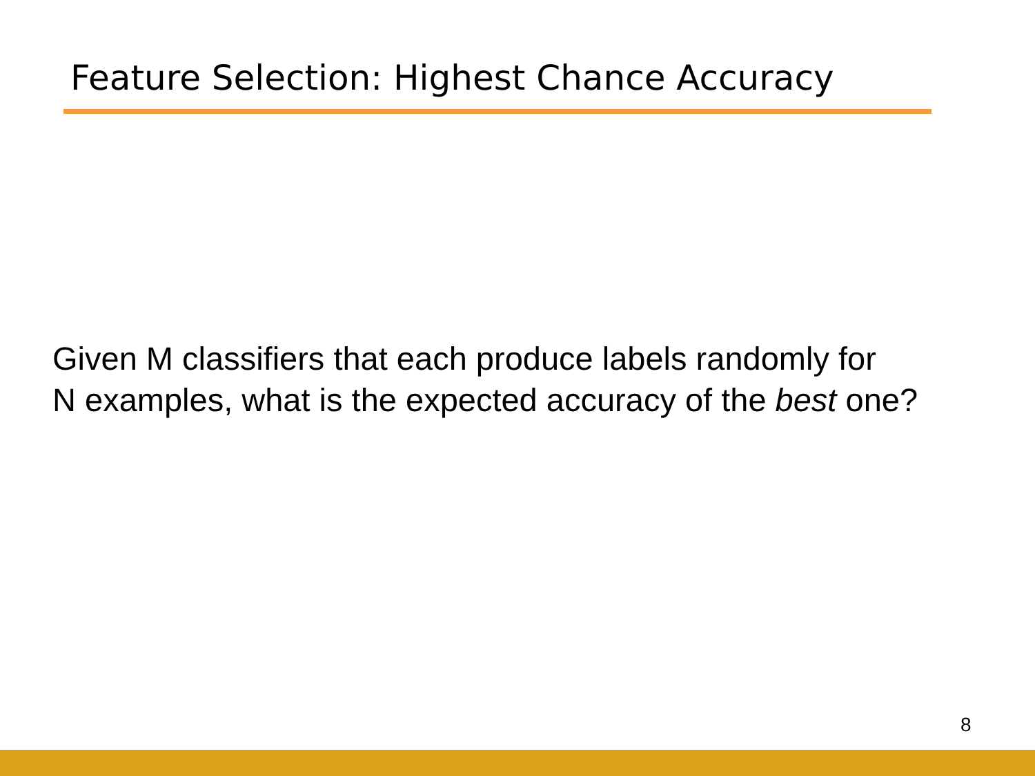Feature Selection: Highest Chance Accuracy
Given M classifiers that each produce labels randomly for
N examples, what is the expected accuracy of the best one?
8